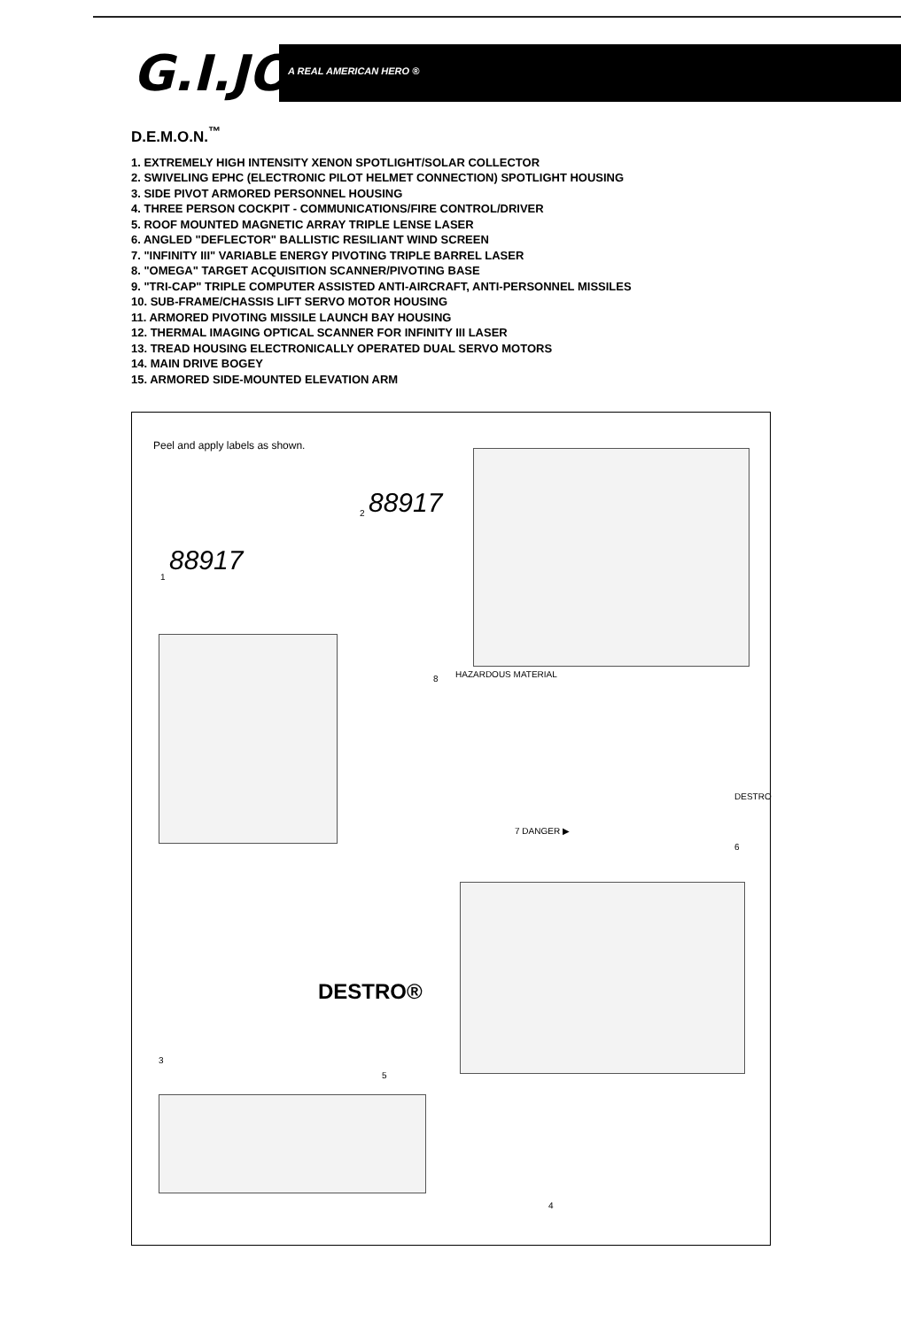G.I.JOE
A REAL AMERICAN HERO ®
D.E.M.O.N.<sup>™</sup>
1. EXTREMELY HIGH INTENSITY XENON SPOTLIGHT/SOLAR COLLECTOR
2. SWIVELING EPHC (ELECTRONIC PILOT HELMET CONNECTION) SPOTLIGHT HOUSING
3. SIDE PIVOT ARMORED PERSONNEL HOUSING
4. THREE PERSON COCKPIT - COMMUNICATIONS/FIRE CONTROL/DRIVER
5. ROOF MOUNTED MAGNETIC ARRAY TRIPLE LENSE LASER
6. ANGLED "DEFLECTOR" BALLISTIC RESILIANT WIND SCREEN
7. "INFINITY III" VARIABLE ENERGY PIVOTING TRIPLE BARREL LASER
8. "OMEGA" TARGET ACQUISITION SCANNER/PIVOTING BASE
9. "TRI-CAP" TRIPLE COMPUTER ASSISTED ANTI-AIRCRAFT, ANTI-PERSONNEL MISSILES
10. SUB-FRAME/CHASSIS LIFT SERVO MOTOR HOUSING
11. ARMORED PIVOTING MISSILE LAUNCH BAY HOUSING
12. THERMAL IMAGING OPTICAL SCANNER FOR INFINITY III LASER
13. TREAD HOUSING ELECTRONICALLY OPERATED DUAL SERVO MOTORS
14. MAIN DRIVE BOGEY
15. ARMORED SIDE-MOUNTED ELEVATION ARM
Peel and apply labels as shown.
2 88917
1
88917
8 HAZARDOUS MATERIAL
7 DANGER ▶
DESTRO
6
DESTRO®
5
3
4